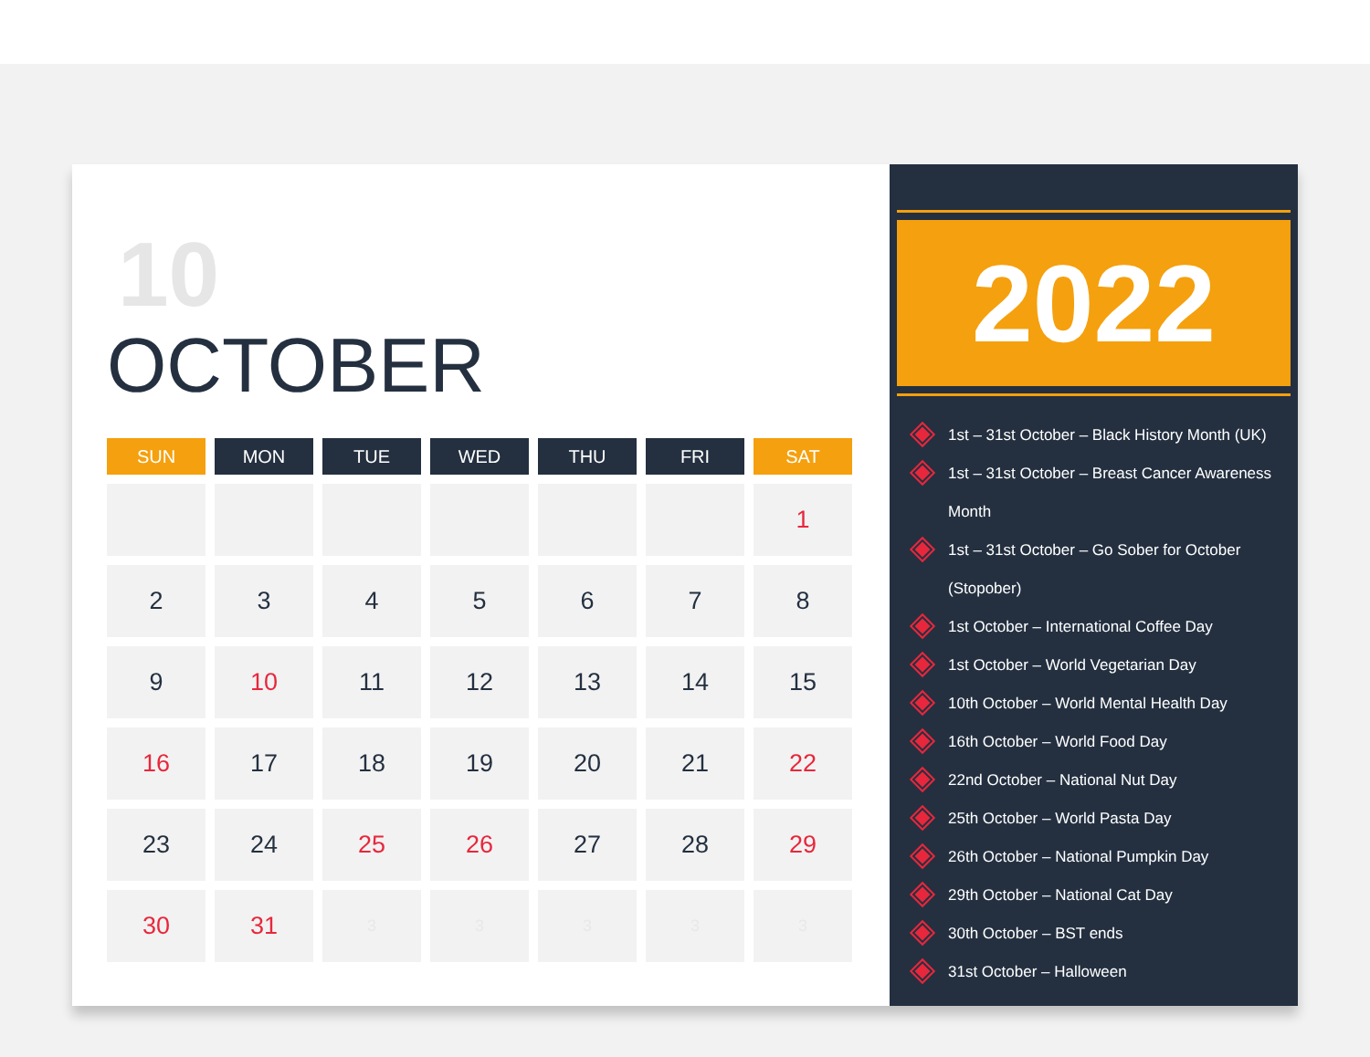10
OCTOBER
| SUN | MON | TUE | WED | THU | FRI | SAT |
| --- | --- | --- | --- | --- | --- | --- |
| | | | | | | 1 |
| 2 | 3 | 4 | 5 | 6 | 7 | 8 |
| 9 | 10 | 11 | 12 | 13 | 14 | 15 |
| 16 | 17 | 18 | 19 | 20 | 21 | 22 |
| 23 | 24 | 25 | 26 | 27 | 28 | 29 |
| 30 | 31 | 3 | 3 | 3 | 3 | 3 |
2022
1st – 31st October – Black History Month (UK)
1st – 31st October – Breast Cancer Awareness Month
1st – 31st October – Go Sober for October (Stopober)
1st October – International Coffee Day
1st October – World Vegetarian Day
10th October – World Mental Health Day
16th October – World Food Day
22nd October – National Nut Day
25th October – World Pasta Day
26th October – National Pumpkin Day
29th October – National Cat Day
30th October – BST ends
31st October – Halloween